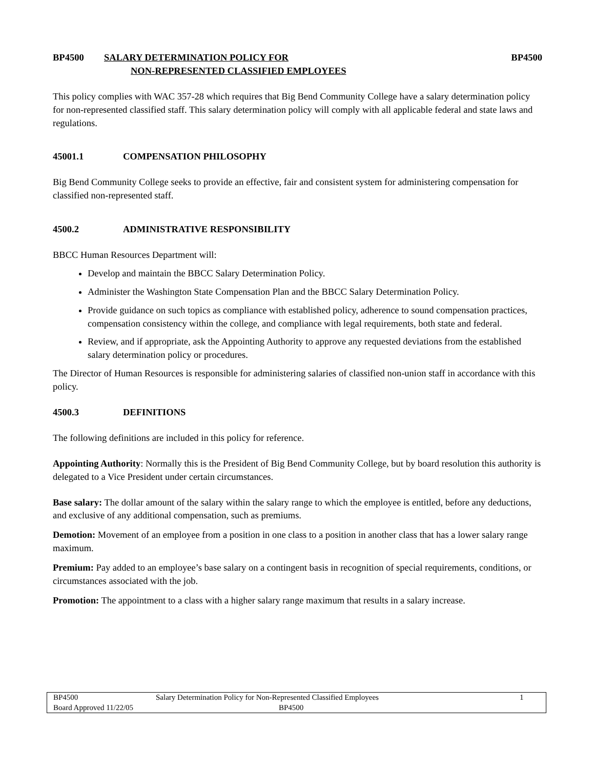BP4500 SALARY DETERMINATION POLICY FOR
NON-REPRESENTED CLASSIFIED EMPLOYEES
BP4500
This policy complies with WAC 357-28 which requires that Big Bend Community College have a salary determination policy for non-represented classified staff. This salary determination policy will comply with all applicable federal and state laws and regulations.
45001.1 COMPENSATION PHILOSOPHY
Big Bend Community College seeks to provide an effective, fair and consistent system for administering compensation for classified non-represented staff.
4500.2 ADMINISTRATIVE RESPONSIBILITY
BBCC Human Resources Department will:
Develop and maintain the BBCC Salary Determination Policy.
Administer the Washington State Compensation Plan and the BBCC Salary Determination Policy.
Provide guidance on such topics as compliance with established policy, adherence to sound compensation practices, compensation consistency within the college, and compliance with legal requirements, both state and federal.
Review, and if appropriate, ask the Appointing Authority to approve any requested deviations from the established salary determination policy or procedures.
The Director of Human Resources is responsible for administering salaries of classified non-union staff in accordance with this policy.
4500.3 DEFINITIONS
The following definitions are included in this policy for reference.
Appointing Authority: Normally this is the President of Big Bend Community College, but by board resolution this authority is delegated to a Vice President under certain circumstances.
Base salary: The dollar amount of the salary within the salary range to which the employee is entitled, before any deductions, and exclusive of any additional compensation, such as premiums.
Demotion: Movement of an employee from a position in one class to a position in another class that has a lower salary range maximum.
Premium: Pay added to an employee’s base salary on a contingent basis in recognition of special requirements, conditions, or circumstances associated with the job.
Promotion: The appointment to a class with a higher salary range maximum that results in a salary increase.
BP4500 Salary Determination Policy for Non-Represented Classified Employees 1
Board Approved 11/22/05 BP4500